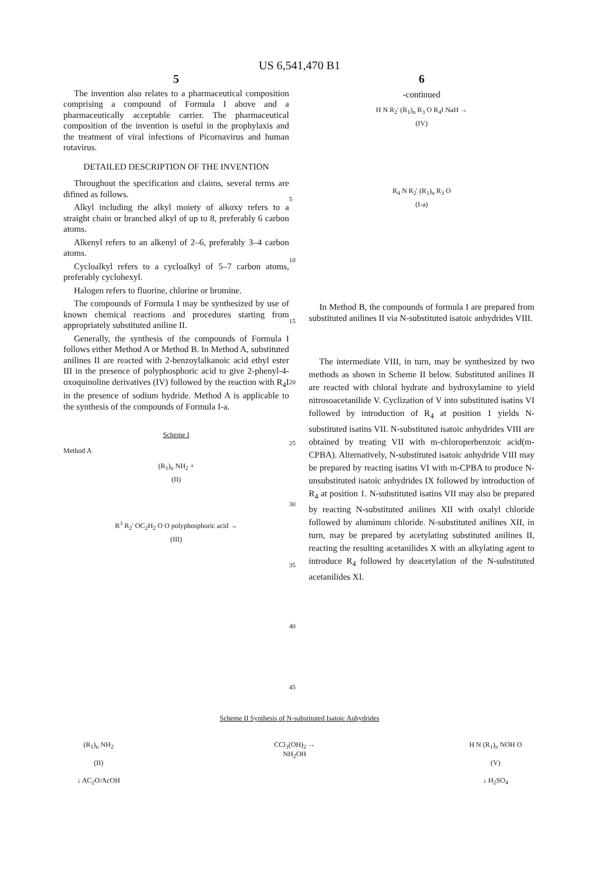US 6,541,470 B1
5
The invention also relates to a pharmaceutical composition comprising a compound of Formula I above and a pharmaceutically acceptable carrier. The pharmaceutical composition of the invention is useful in the prophylaxis and the treatment of viral infections of Picornavirus and human rotavirus.
DETAILED DESCRIPTION OF THE INVENTION
Throughout the specification and claims, several terms are difined as follows.
Alkyl including the alkyl moiety of alkoxy refers to a straight chain or branched alkyl of up to 8, preferably 6 carbon atoms.
Alkenyl refers to an alkenyl of 2–6, preferably 3–4 carbon atoms.
Cycloalkyl refers to a cycloalkyl of 5–7 carbon atoms, preferably cyclohexyl.
Halogen refers to fluorine, chlorine or bromine.
The compounds of Formula I may be synthesized by use of known chemical reactions and procedures starting from appropriately substituted aniline II.
Generally, the synthesis of the compounds of Formula I follows either Method A or Method B. In Method A, substituted anilines II are reacted with 2-benzoylalkanoic acid ethyl ester III in the presence of polyphosphoric acid to give 2-phenyl-4-oxoquinoline derivatives (IV) followed by the reaction with R<sub>4</sub>I in the presence of sodium hydride. Method A is applicable to the synthesis of the compounds of Formula I-a.
Scheme I
Method A
(R<sub>1</sub>)<sub>n</sub> NH<sub>2</sub> +
(II)
R<sup>3</sup> R<sub>2</sub>' OC<sub>2</sub>H<sub>2</sub> O O polyphosphoric acid →
(III)
5
10
15
20
25
30
35
40
45
6
-continued
H N R<sub>2</sub>' (R<sub>1</sub>)<sub>n</sub> R<sub>3</sub> O R<sub>4</sub>I NaH →
(IV)
R<sub>4</sub> N R<sub>2</sub>' (R<sub>1</sub>)<sub>n</sub> R<sub>3</sub> O
(I-a)
In Method B, the compounds of formula I are prepared from substituted anilines II via N-substituted isatoic anhydrides VIII.
The intermediate VIII, in turn, may be synthesized by two methods as shown in Scheme II below. Substituted anilines II are reacted with chloral hydrate and hydroxylamine to yield nitrosoacetanilide V. Cyclization of V into substituted isatins VI followed by introduction of R<sub>4</sub> at position 1 yields N-substituted isatins VII. N-substituted isatoic anhydrides VIII are obtained by treating VII with m-chloroperbenzoic acid(m-CPBA). Alternatively, N-substituted isatoic anhydride VIII may be prepared by reacting isatins VI with m-CPBA to produce N-unsubstituted isatoic anhydrides IX followed by introduction of R<sub>4</sub> at position 1. N-substituted isatins VII may also be prepared by reacting N-substituted anilines XII with oxalyl chloride followed by aluminum chloride. N-substituted anilines XII, in turn, may be prepared by acetylating substituted anilines II, reacting the resulting acetanilides X with an alkylating agent to introduce R<sub>4</sub> followed by deacetylation of the N-substituted acetanilides XI.
Scheme II Synthesis of N-substituted Isatoic Anhydrides
(R<sub>1</sub>)<sub>n</sub> NH<sub>2</sub>
(II)
↓ AC<sub>2</sub>O/AcOH
CCl<sub>3</sub>(OH)<sub>2</sub> →
NH<sub>2</sub>OH
H N (R<sub>1</sub>)<sub>n</sub> NOH O
(V)
↓ H<sub>2</sub>SO<sub>4</sub>